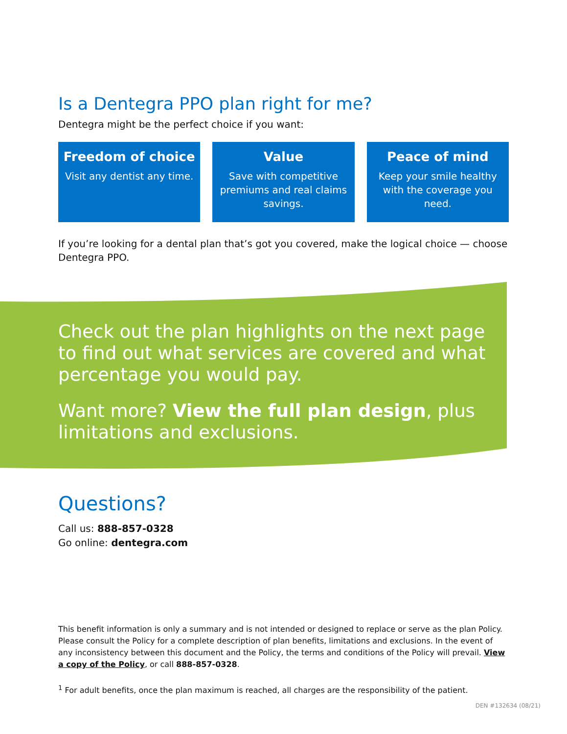Is a Dentegra PPO plan right for me?
Dentegra might be the perfect choice if you want:
Freedom of choice
Visit any dentist any time.
Value
Save with competitive premiums and real claims savings.
Peace of mind
Keep your smile healthy with the coverage you need.
If you’re looking for a dental plan that’s got you covered, make the logical choice — choose Dentegra PPO.
Check out the plan highlights on the next page to find out what services are covered and what percentage you would pay.
Want more? View the full plan design, plus limitations and exclusions.
Questions?
Call us: 888-857-0328
Go online: dentegra.com
This benefit information is only a summary and is not intended or designed to replace or serve as the plan Policy. Please consult the Policy for a complete description of plan benefits, limitations and exclusions. In the event of any inconsistency between this document and the Policy, the terms and conditions of the Policy will prevail. View a copy of the Policy, or call 888-857-0328.
<sup>1</sup> For adult benefits, once the plan maximum is reached, all charges are the responsibility of the patient.
DEN #132634 (08/21)